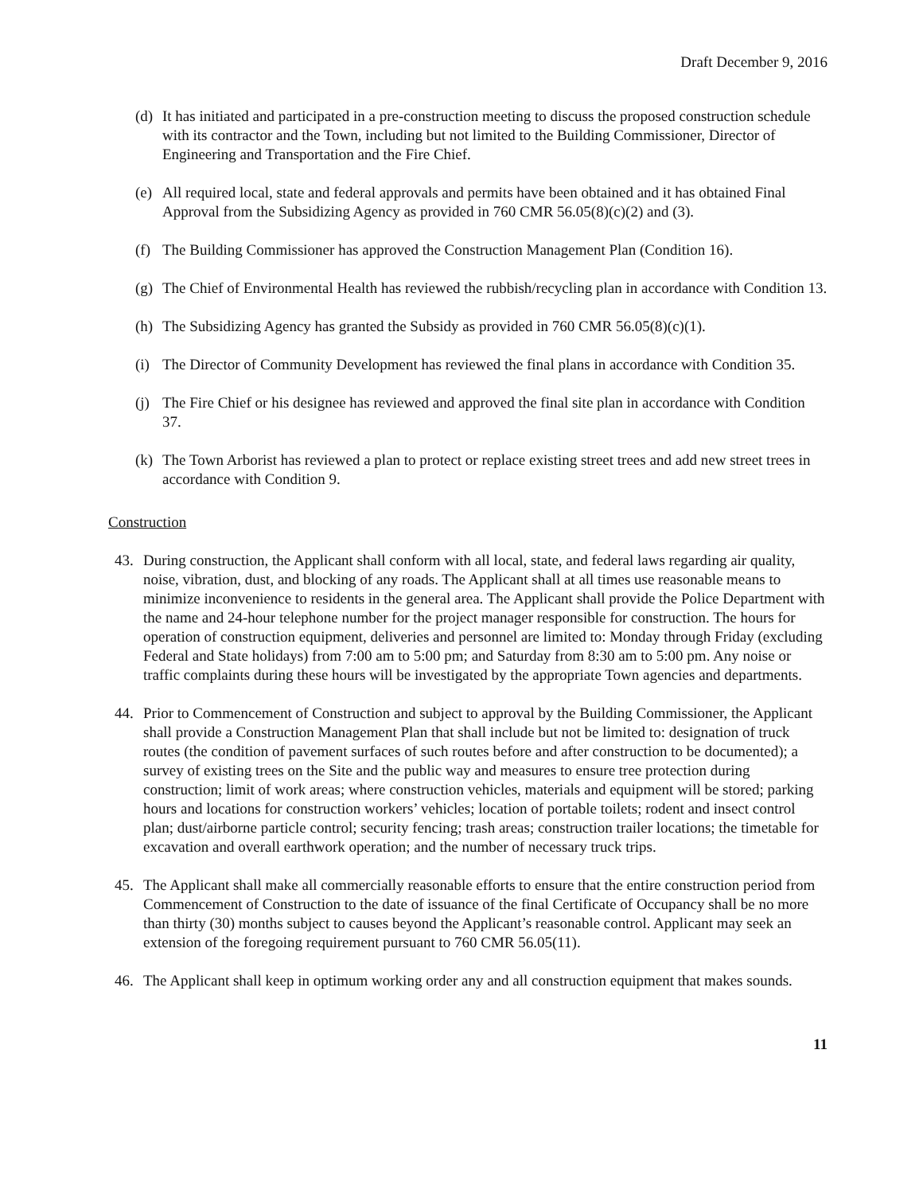Draft December 9, 2016
(d) It has initiated and participated in a pre-construction meeting to discuss the proposed construction schedule with its contractor and the Town, including but not limited to the Building Commissioner, Director of Engineering and Transportation and the Fire Chief.
(e) All required local, state and federal approvals and permits have been obtained and it has obtained Final Approval from the Subsidizing Agency as provided in 760 CMR 56.05(8)(c)(2) and (3).
(f) The Building Commissioner has approved the Construction Management Plan (Condition 16).
(g) The Chief of Environmental Health has reviewed the rubbish/recycling plan in accordance with Condition 13.
(h) The Subsidizing Agency has granted the Subsidy as provided in 760 CMR 56.05(8)(c)(1).
(i) The Director of Community Development has reviewed the final plans in accordance with Condition 35.
(j) The Fire Chief or his designee has reviewed and approved the final site plan in accordance with Condition 37.
(k) The Town Arborist has reviewed a plan to protect or replace existing street trees and add new street trees in accordance with Condition 9.
Construction
43. During construction, the Applicant shall conform with all local, state, and federal laws regarding air quality, noise, vibration, dust, and blocking of any roads. The Applicant shall at all times use reasonable means to minimize inconvenience to residents in the general area. The Applicant shall provide the Police Department with the name and 24-hour telephone number for the project manager responsible for construction. The hours for operation of construction equipment, deliveries and personnel are limited to: Monday through Friday (excluding Federal and State holidays) from 7:00 am to 5:00 pm; and Saturday from 8:30 am to 5:00 pm. Any noise or traffic complaints during these hours will be investigated by the appropriate Town agencies and departments.
44. Prior to Commencement of Construction and subject to approval by the Building Commissioner, the Applicant shall provide a Construction Management Plan that shall include but not be limited to: designation of truck routes (the condition of pavement surfaces of such routes before and after construction to be documented); a survey of existing trees on the Site and the public way and measures to ensure tree protection during construction; limit of work areas; where construction vehicles, materials and equipment will be stored; parking hours and locations for construction workers’ vehicles; location of portable toilets; rodent and insect control plan; dust/airborne particle control; security fencing; trash areas; construction trailer locations; the timetable for excavation and overall earthwork operation; and the number of necessary truck trips.
45. The Applicant shall make all commercially reasonable efforts to ensure that the entire construction period from Commencement of Construction to the date of issuance of the final Certificate of Occupancy shall be no more than thirty (30) months subject to causes beyond the Applicant’s reasonable control. Applicant may seek an extension of the foregoing requirement pursuant to 760 CMR 56.05(11).
46. The Applicant shall keep in optimum working order any and all construction equipment that makes sounds.
11